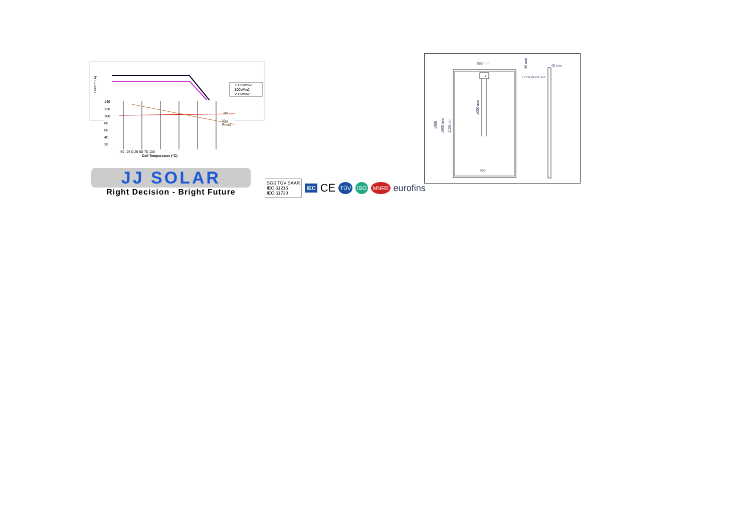Current (A)
1000W/m2
800W/m2
200W/m2
140
120
100
80
60
40
20
Isc
Voc
Pmax
-50 -25 0 25 50 75 100
Cell Temperature (°C)
JJ SOLAR
Right Decision - Bright Future
SGS TÜV SAAR
IEC 61215
IEC 61730 IEC CE TÜV ISO MNRE eurofins
990 mm
950
1955
1600 mm
1100 mm
J B
1000 mm
30 mm
40 mm
2 X 9*14 OBLONG HOLE